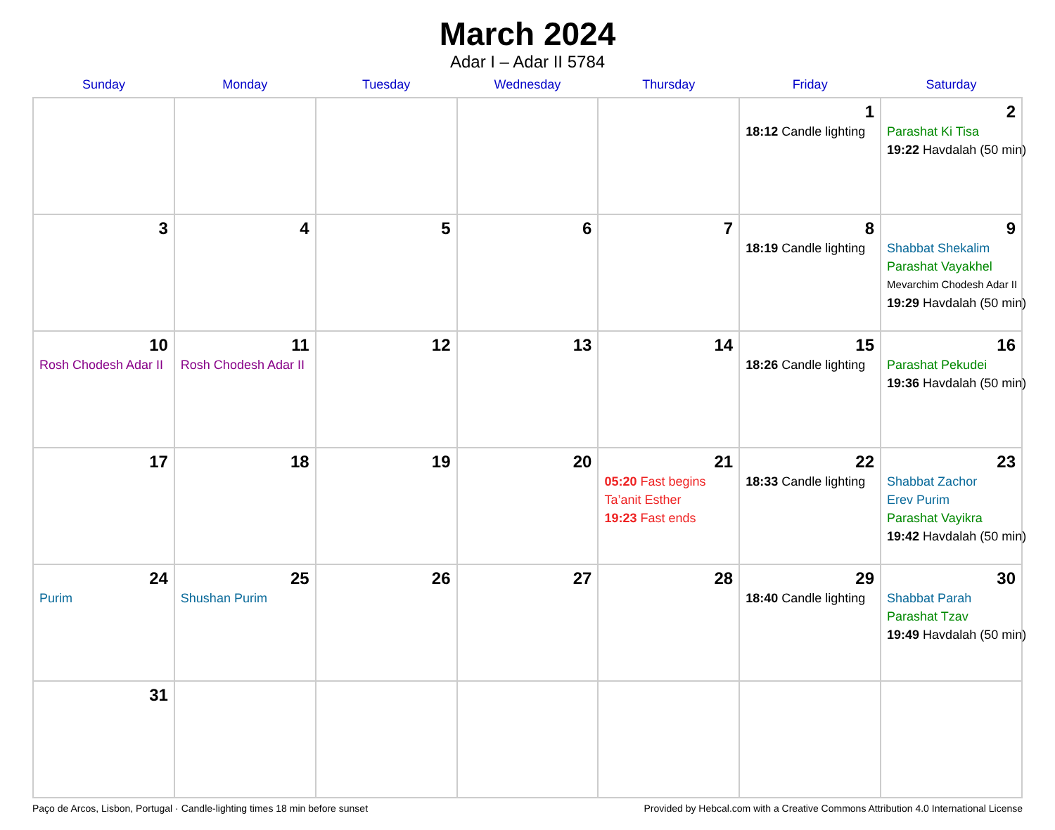March 2024
Adar I – Adar II 5784
| Sunday | Monday | Tuesday | Wednesday | Thursday | Friday | Saturday |
| --- | --- | --- | --- | --- | --- | --- |
| | | | | | 1 18:12 Candle lighting | 2 Parashat Ki Tisa 19:22 Havdalah (50 min) |
| 3 | 4 | 5 | 6 | 7 | 8 18:19 Candle lighting | 9 Shabbat Shekalim Parashat Vayakhel Mevarchim Chodesh Adar II 19:29 Havdalah (50 min) |
| 10 Rosh Chodesh Adar II | 11 Rosh Chodesh Adar II | 12 | 13 | 14 | 15 18:26 Candle lighting | 16 Parashat Pekudei 19:36 Havdalah (50 min) |
| 17 | 18 | 19 | 20 | 21 05:20 Fast begins Ta’anit Esther 19:23 Fast ends | 22 18:33 Candle lighting | 23 Shabbat Zachor Erev Purim Parashat Vayikra 19:42 Havdalah (50 min) |
| 24 Purim | 25 Shushan Purim | 26 | 27 | 28 | 29 18:40 Candle lighting | 30 Shabbat Parah Parashat Tzav 19:49 Havdalah (50 min) |
| 31 | | | | | | |
Paço de Arcos, Lisbon, Portugal · Candle-lighting times 18 min before sunset Provided by Hebcal.com with a Creative Commons Attribution 4.0 International License